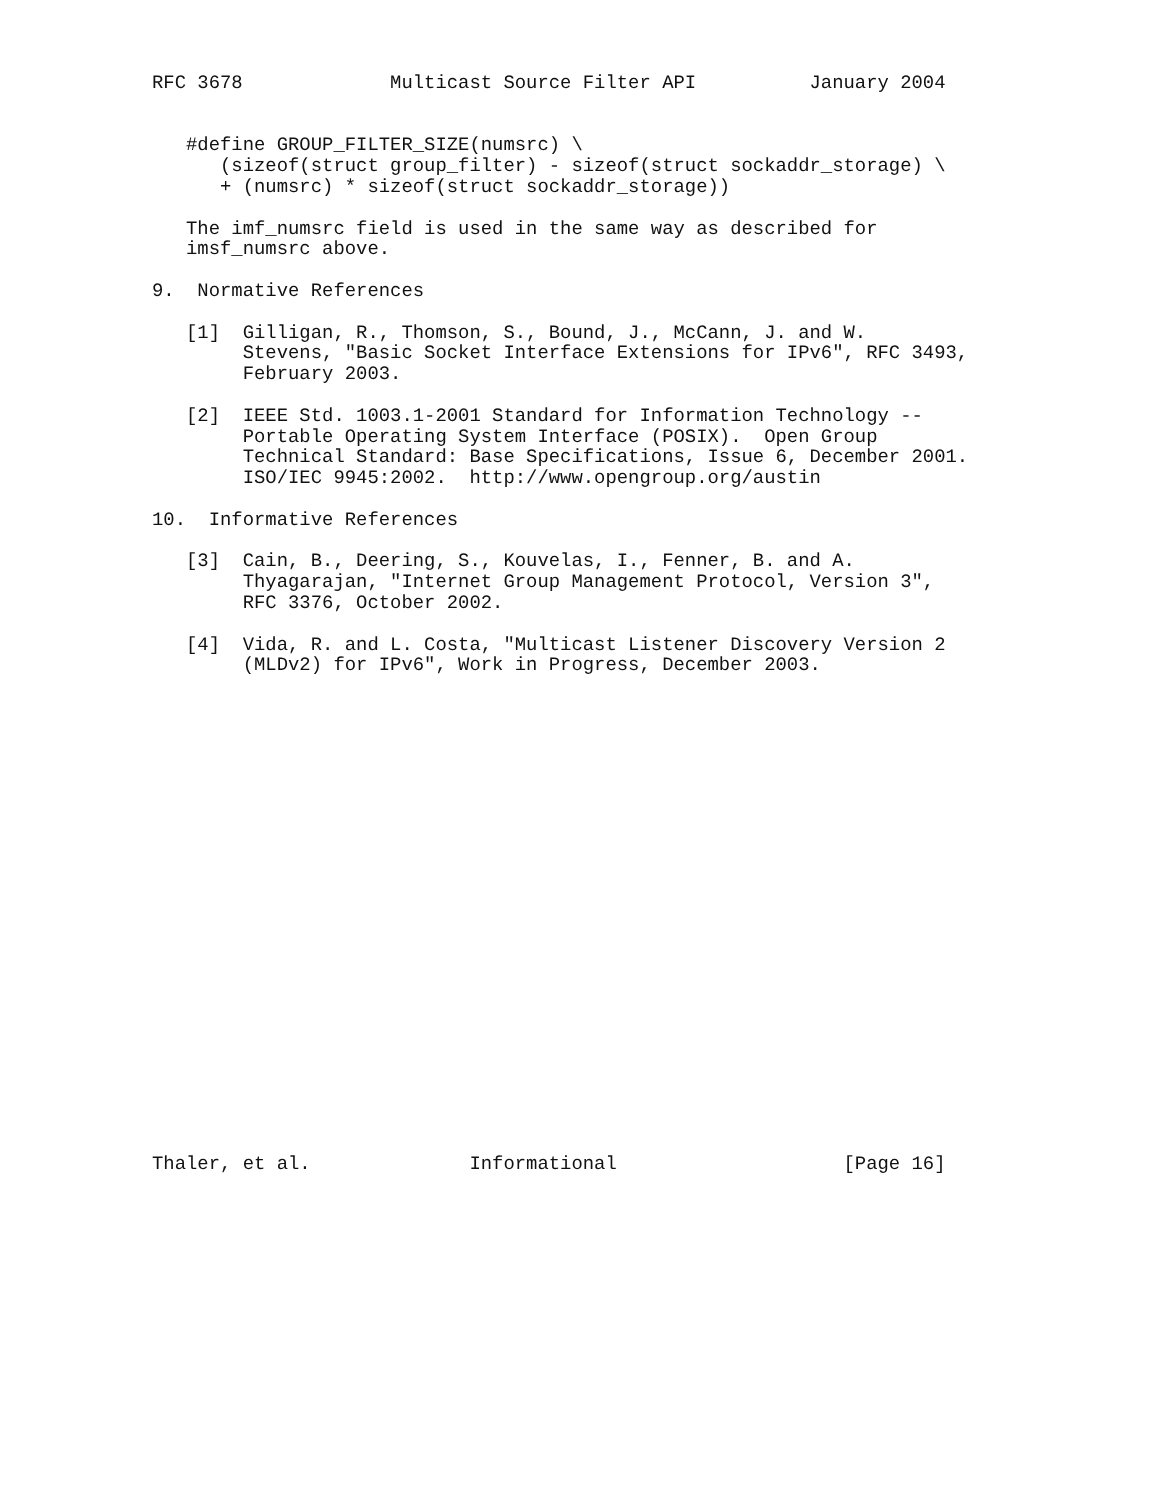RFC 3678             Multicast Source Filter API          January 2004


   #define GROUP_FILTER_SIZE(numsrc) \
      (sizeof(struct group_filter) - sizeof(struct sockaddr_storage) \
      + (numsrc) * sizeof(struct sockaddr_storage))

   The imf_numsrc field is used in the same way as described for
   imsf_numsrc above.

9.  Normative References

   [1]  Gilligan, R., Thomson, S., Bound, J., McCann, J. and W.
        Stevens, "Basic Socket Interface Extensions for IPv6", RFC 3493,
        February 2003.

   [2]  IEEE Std. 1003.1-2001 Standard for Information Technology --
        Portable Operating System Interface (POSIX).  Open Group
        Technical Standard: Base Specifications, Issue 6, December 2001.
        ISO/IEC 9945:2002.  http://www.opengroup.org/austin

10.  Informative References

   [3]  Cain, B., Deering, S., Kouvelas, I., Fenner, B. and A.
        Thyagarajan, "Internet Group Management Protocol, Version 3",
        RFC 3376, October 2002.

   [4]  Vida, R. and L. Costa, "Multicast Listener Discovery Version 2
        (MLDv2) for IPv6", Work in Progress, December 2003.























Thaler, et al.              Informational                    [Page 16]